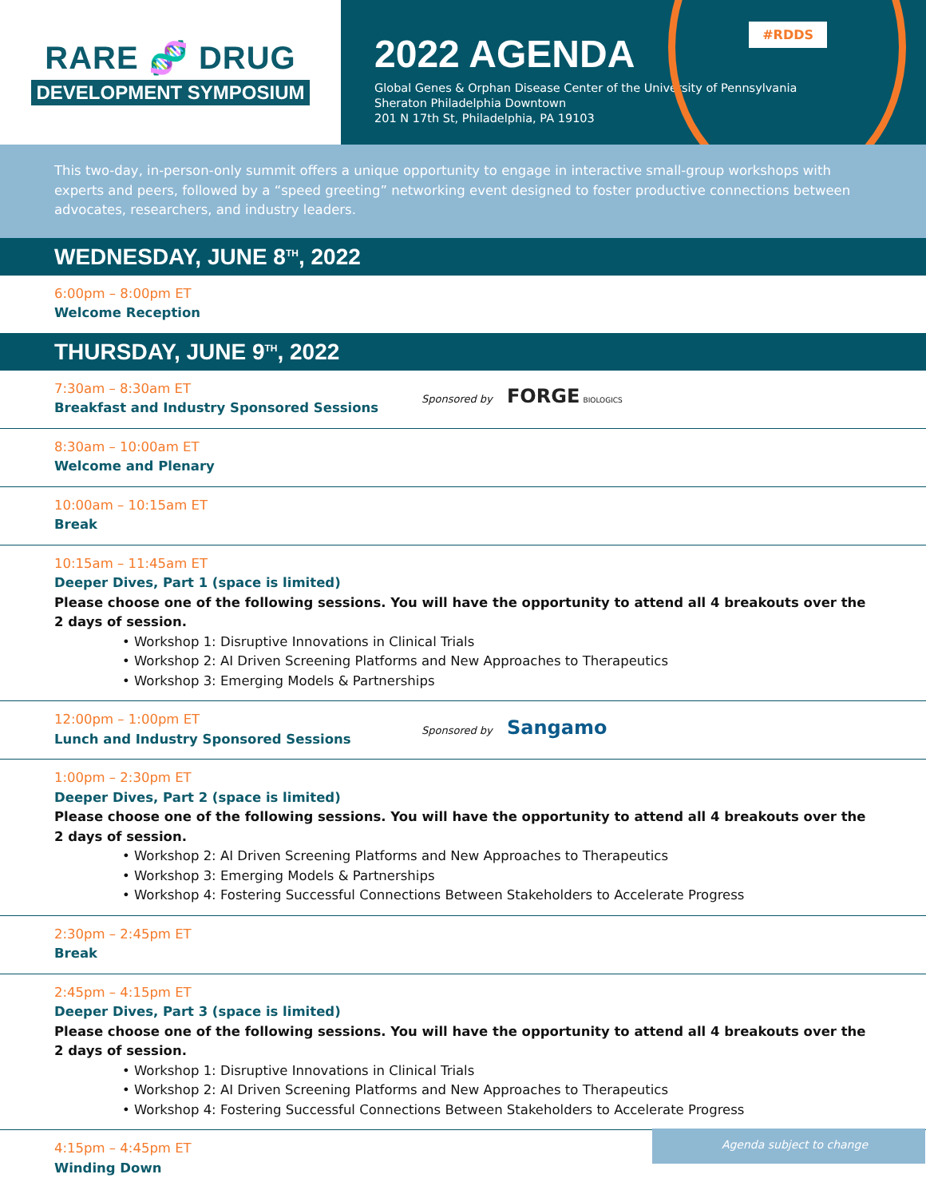RARE 🧬 DRUG
DEVELOPMENT SYMPOSIUM
#RDDS
2022 AGENDA
Global Genes & Orphan Disease Center of the University of Pennsylvania
Sheraton Philadelphia Downtown
201 N 17th St, Philadelphia, PA 19103
This two-day, in-person-only summit offers a unique opportunity to engage in interactive small-group workshops with experts and peers, followed by a “speed greeting” networking event designed to foster productive connections between advocates, researchers, and industry leaders.
WEDNESDAY, JUNE 8<sup>TH</sup>, 2022
6:00pm – 8:00pm ET
Welcome Reception
THURSDAY, JUNE 9<sup>TH</sup>, 2022
7:30am – 8:30am ET
Breakfast and Industry Sponsored Sessions
Sponsored by FORGE BIOLOGICS
8:30am – 10:00am ET
Welcome and Plenary
10:00am – 10:15am ET
Break
10:15am – 11:45am ET
Deeper Dives, Part 1 (space is limited)
Please choose one of the following sessions. You will have the opportunity to attend all 4 breakouts over the 2 days of session.
• Workshop 1: Disruptive Innovations in Clinical Trials
• Workshop 2: AI Driven Screening Platforms and New Approaches to Therapeutics
• Workshop 3: Emerging Models & Partnerships
12:00pm – 1:00pm ET
Lunch and Industry Sponsored Sessions
Sponsored by Sangamo
1:00pm – 2:30pm ET
Deeper Dives, Part 2 (space is limited)
Please choose one of the following sessions. You will have the opportunity to attend all 4 breakouts over the 2 days of session.
• Workshop 2: AI Driven Screening Platforms and New Approaches to Therapeutics
• Workshop 3: Emerging Models & Partnerships
• Workshop 4: Fostering Successful Connections Between Stakeholders to Accelerate Progress
2:30pm – 2:45pm ET
Break
2:45pm – 4:15pm ET
Deeper Dives, Part 3 (space is limited)
Please choose one of the following sessions. You will have the opportunity to attend all 4 breakouts over the 2 days of session.
• Workshop 1: Disruptive Innovations in Clinical Trials
• Workshop 2: AI Driven Screening Platforms and New Approaches to Therapeutics
• Workshop 4: Fostering Successful Connections Between Stakeholders to Accelerate Progress
4:15pm – 4:45pm ET
Winding Down
Agenda subject to change